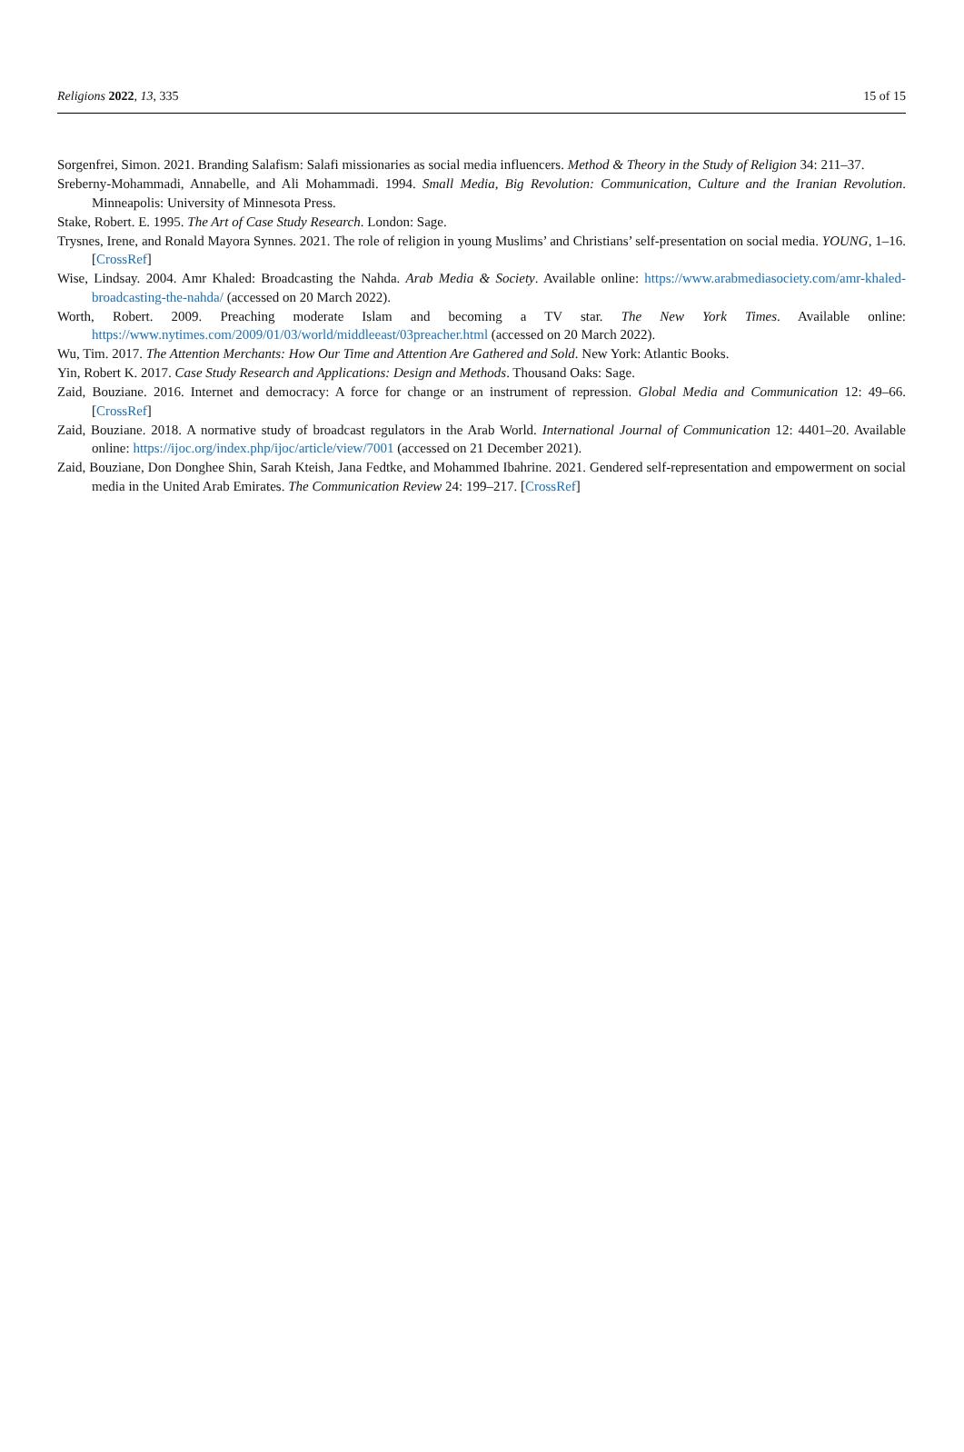Religions 2022, 13, 335 15 of 15
Sorgenfrei, Simon. 2021. Branding Salafism: Salafi missionaries as social media influencers. Method & Theory in the Study of Religion 34: 211–37.
Sreberny-Mohammadi, Annabelle, and Ali Mohammadi. 1994. Small Media, Big Revolution: Communication, Culture and the Iranian Revolution. Minneapolis: University of Minnesota Press.
Stake, Robert. E. 1995. The Art of Case Study Research. London: Sage.
Trysnes, Irene, and Ronald Mayora Synnes. 2021. The role of religion in young Muslims’ and Christians’ self-presentation on social media. YOUNG, 1–16. [CrossRef]
Wise, Lindsay. 2004. Amr Khaled: Broadcasting the Nahda. Arab Media & Society. Available online: https://www.arabmediasociety.com/amr-khaled-broadcasting-the-nahda/ (accessed on 20 March 2022).
Worth, Robert. 2009. Preaching moderate Islam and becoming a TV star. The New York Times. Available online: https://www.nytimes.com/2009/01/03/world/middleeast/03preacher.html (accessed on 20 March 2022).
Wu, Tim. 2017. The Attention Merchants: How Our Time and Attention Are Gathered and Sold. New York: Atlantic Books.
Yin, Robert K. 2017. Case Study Research and Applications: Design and Methods. Thousand Oaks: Sage.
Zaid, Bouziane. 2016. Internet and democracy: A force for change or an instrument of repression. Global Media and Communication 12: 49–66. [CrossRef]
Zaid, Bouziane. 2018. A normative study of broadcast regulators in the Arab World. International Journal of Communication 12: 4401–20. Available online: https://ijoc.org/index.php/ijoc/article/view/7001 (accessed on 21 December 2021).
Zaid, Bouziane, Don Donghee Shin, Sarah Kteish, Jana Fedtke, and Mohammed Ibahrine. 2021. Gendered self-representation and empowerment on social media in the United Arab Emirates. The Communication Review 24: 199–217. [CrossRef]